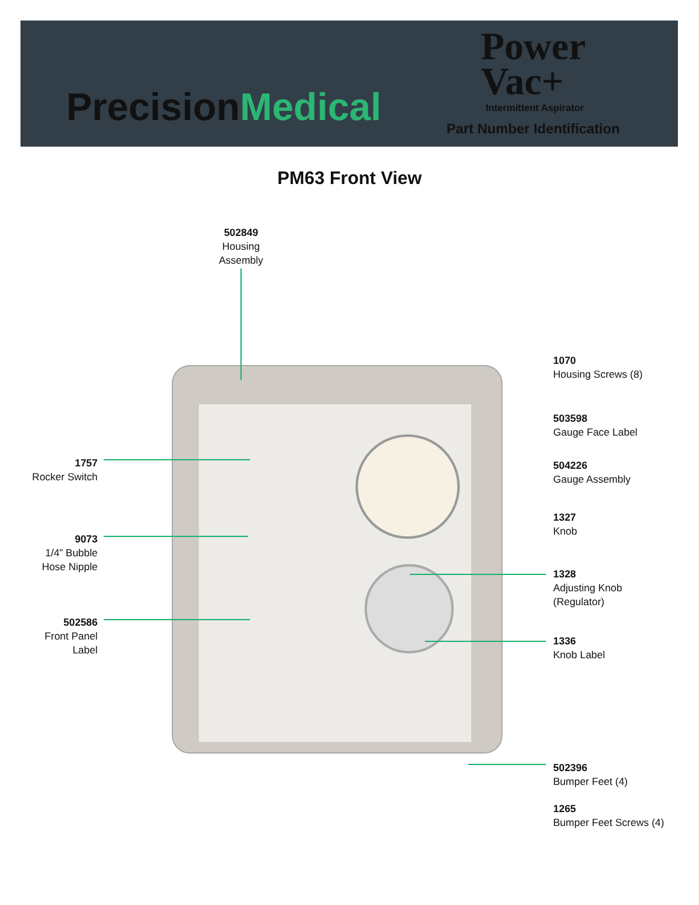PrecisionMedical
Power
Vac+
Intermittent Aspirator
Part Number Identification
PM63 Front View
502849
Housing Assembly
1070
Housing Screws (8)
503598
Gauge Face Label
504226
Gauge Assembly
1327
Knob
1328
Adjusting Knob
(Regulator)
1336
Knob Label
502396
Bumper Feet (4)
1265
Bumper Feet Screws (4)
1757
Rocker Switch
9073
1/4” Bubble
Hose Nipple
502586
Front Panel
Label